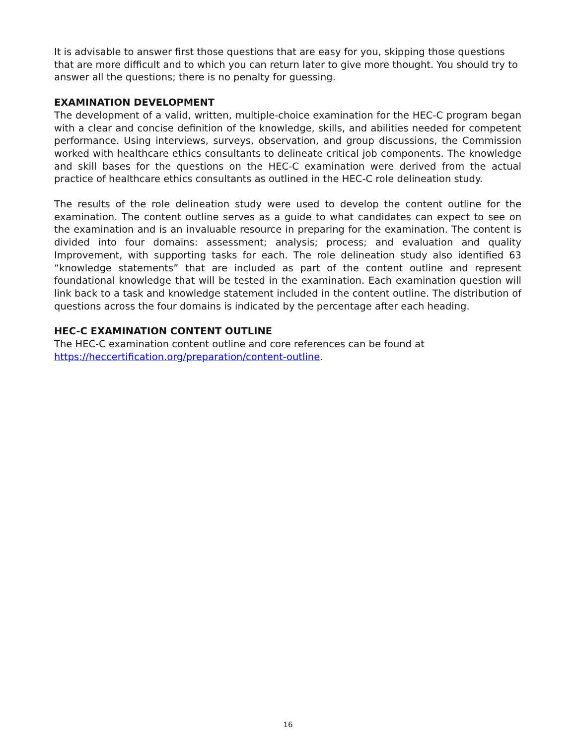It is advisable to answer first those questions that are easy for you, skipping those questions that are more difficult and to which you can return later to give more thought. You should try to answer all the questions; there is no penalty for guessing.
EXAMINATION DEVELOPMENT
The development of a valid, written, multiple-choice examination for the HEC-C program began with a clear and concise definition of the knowledge, skills, and abilities needed for competent performance. Using interviews, surveys, observation, and group discussions, the Commission worked with healthcare ethics consultants to delineate critical job components. The knowledge and skill bases for the questions on the HEC-C examination were derived from the actual practice of healthcare ethics consultants as outlined in the HEC-C role delineation study.
The results of the role delineation study were used to develop the content outline for the examination. The content outline serves as a guide to what candidates can expect to see on the examination and is an invaluable resource in preparing for the examination. The content is divided into four domains: assessment; analysis; process; and evaluation and quality Improvement, with supporting tasks for each. The role delineation study also identified 63 “knowledge statements” that are included as part of the content outline and represent foundational knowledge that will be tested in the examination. Each examination question will link back to a task and knowledge statement included in the content outline. The distribution of questions across the four domains is indicated by the percentage after each heading.
HEC-C EXAMINATION CONTENT OUTLINE
The HEC-C examination content outline and core references can be found at
https://heccertification.org/preparation/content-outline.
16